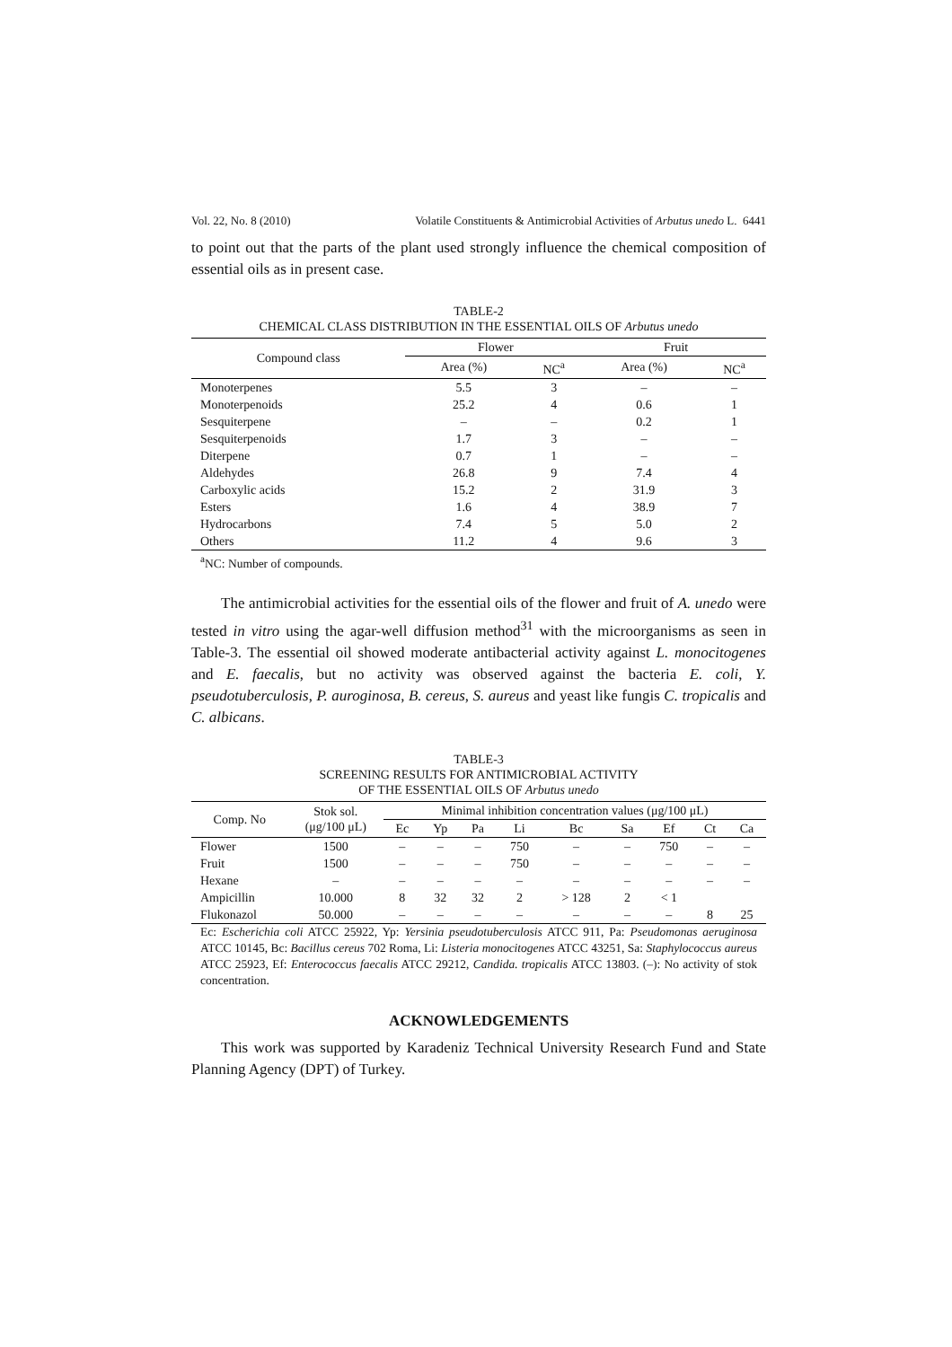Vol. 22, No. 8 (2010) Volatile Constituents & Antimicrobial Activities of Arbutus unedo L. 6441
to point out that the parts of the plant used strongly influence the chemical composition of essential oils as in present case.
TABLE-2
CHEMICAL CLASS DISTRIBUTION IN THE ESSENTIAL OILS OF Arbutus unedo
| Compound class | Flower | | Fruit | |
| --- | --- | --- | --- | --- |
| | Area (%) | NC<sup>a</sup> | Area (%) | NC<sup>a</sup> |
| Monoterpenes | 5.5 | 3 | – | – |
| Monoterpenoids | 25.2 | 4 | 0.6 | 1 |
| Sesquiterpene | – | – | 0.2 | 1 |
| Sesquiterpenoids | 1.7 | 3 | – | – |
| Diterpene | 0.7 | 1 | – | – |
| Aldehydes | 26.8 | 9 | 7.4 | 4 |
| Carboxylic acids | 15.2 | 2 | 31.9 | 3 |
| Esters | 1.6 | 4 | 38.9 | 7 |
| Hydrocarbons | 7.4 | 5 | 5.0 | 2 |
| Others | 11.2 | 4 | 9.6 | 3 |
<sup>a</sup> NC: Number of compounds.
The antimicrobial activities for the essential oils of the flower and fruit of A. unedo were tested in vitro using the agar-well diffusion method<sup>31</sup> with the microorganisms as seen in Table-3. The essential oil showed moderate antibacterial activity against L. monocitogenes and E. faecalis, but no activity was observed against the bacteria E. coli, Y. pseudotuberculosis, P. auroginosa, B. cereus, S. aureus and yeast like fungis C. tropicalis and C. albicans.
TABLE-3
SCREENING RESULTS FOR ANTIMICROBIAL ACTIVITY
OF THE ESSENTIAL OILS OF Arbutus unedo
| Comp. No | Stok sol. (μg/100 μL) | Minimal inhibition concentration values (μg/100 μL) | | | | | | | | |
| --- | --- | --- | --- | --- | --- | --- | --- | --- | --- | --- |
| | | Ec | Yp | Pa | Li | Bc | Sa | Ef | Ct | Ca |
| Flower | 1500 | – | – | – | 750 | – | – | 750 | – | – |
| Fruit | 1500 | – | – | – | 750 | – | – | – | – | – |
| Hexane | – | – | – | – | – | – | – | – | – | – |
| Ampicillin | 10.000 | 8 | 32 | 32 | 2 | > 128 | 2 | < 1 | | |
| Flukonazol | 50.000 | – | – | – | – | – | – | – | 8 | 25 |
Ec: Escherichia coli ATCC 25922, Yp: Yersinia pseudotuberculosis ATCC 911, Pa: Pseudomonas aeruginosa ATCC 10145, Bc: Bacillus cereus 702 Roma, Li: Listeria monocitogenes ATCC 43251, Sa: Staphylococcus aureus ATCC 25923, Ef: Enterococcus faecalis ATCC 29212, Candida. tropicalis ATCC 13803. (–): No activity of stok concentration.
ACKNOWLEDGEMENTS
This work was supported by Karadeniz Technical University Research Fund and State Planning Agency (DPT) of Turkey.